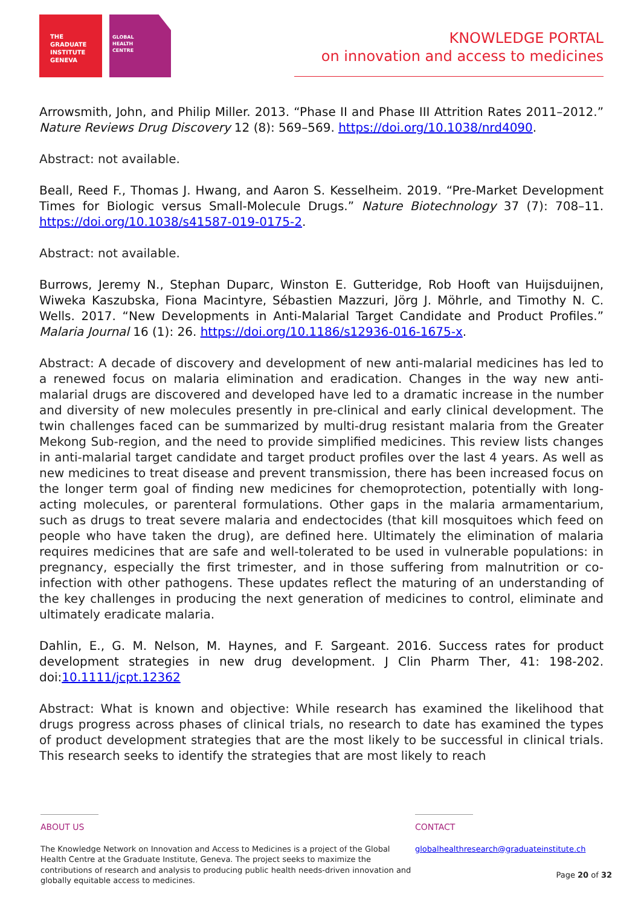THE
GRADUATE
INSTITUTE
GENEVA
GLOBAL
HEALTH
CENTRE
KNOWLEDGE PORTAL
on innovation and access to medicines
Arrowsmith, John, and Philip Miller. 2013. “Phase II and Phase III Attrition Rates 2011–2012.” Nature Reviews Drug Discovery 12 (8): 569–569. https://doi.org/10.1038/nrd4090.
Abstract: not available.
Beall, Reed F., Thomas J. Hwang, and Aaron S. Kesselheim. 2019. “Pre-Market Development Times for Biologic versus Small-Molecule Drugs.” Nature Biotechnology 37 (7): 708–11. https://doi.org/10.1038/s41587-019-0175-2.
Abstract: not available.
Burrows, Jeremy N., Stephan Duparc, Winston E. Gutteridge, Rob Hooft van Huijsduijnen, Wiweka Kaszubska, Fiona Macintyre, Sébastien Mazzuri, Jörg J. Möhrle, and Timothy N. C. Wells. 2017. “New Developments in Anti-Malarial Target Candidate and Product Profiles.” Malaria Journal 16 (1): 26. https://doi.org/10.1186/s12936-016-1675-x.
Abstract: A decade of discovery and development of new anti-malarial medicines has led to a renewed focus on malaria elimination and eradication. Changes in the way new anti-malarial drugs are discovered and developed have led to a dramatic increase in the number and diversity of new molecules presently in pre-clinical and early clinical development. The twin challenges faced can be summarized by multi-drug resistant malaria from the Greater Mekong Sub-region, and the need to provide simplified medicines. This review lists changes in anti-malarial target candidate and target product profiles over the last 4 years. As well as new medicines to treat disease and prevent transmission, there has been increased focus on the longer term goal of finding new medicines for chemoprotection, potentially with long-acting molecules, or parenteral formulations. Other gaps in the malaria armamentarium, such as drugs to treat severe malaria and endectocides (that kill mosquitoes which feed on people who have taken the drug), are defined here. Ultimately the elimination of malaria requires medicines that are safe and well-tolerated to be used in vulnerable populations: in pregnancy, especially the first trimester, and in those suffering from malnutrition or co-infection with other pathogens. These updates reflect the maturing of an understanding of the key challenges in producing the next generation of medicines to control, eliminate and ultimately eradicate malaria.
Dahlin, E., G. M. Nelson, M. Haynes, and F. Sargeant. 2016. Success rates for product development strategies in new drug development. J Clin Pharm Ther, 41: 198-202. doi:10.1111/jcpt.12362
Abstract: What is known and objective: While research has examined the likelihood that drugs progress across phases of clinical trials, no research to date has examined the types of product development strategies that are the most likely to be successful in clinical trials. This research seeks to identify the strategies that are most likely to reach
ABOUT US
The Knowledge Network on Innovation and Access to Medicines is a project of the Global Health Centre at the Graduate Institute, Geneva. The project seeks to maximize the contributions of research and analysis to producing public health needs-driven innovation and globally equitable access to medicines.
CONTACT
globalhealthresearch@graduateinstitute.ch
Page 20 of 32